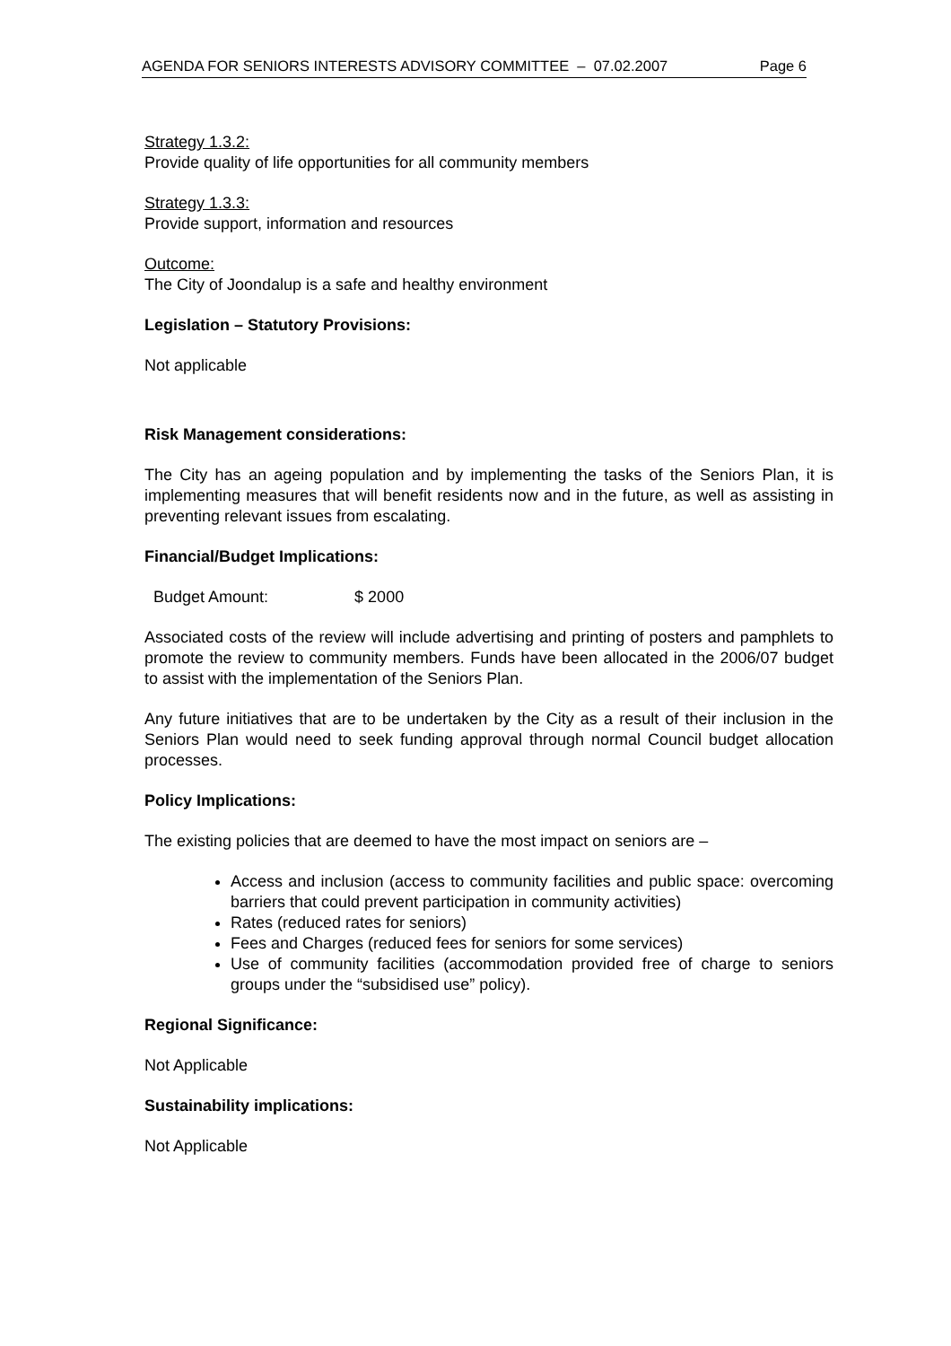AGENDA FOR SENIORS INTERESTS ADVISORY COMMITTEE – 07.02.2007 Page 6
Strategy 1.3.2:
Provide quality of life opportunities for all community members
Strategy 1.3.3:
Provide support, information and resources
Outcome:
The City of Joondalup is a safe and healthy environment
Legislation – Statutory Provisions:
Not applicable
Risk Management considerations:
The City has an ageing population and by implementing the tasks of the Seniors Plan, it is implementing measures that will benefit residents now and in the future, as well as assisting in preventing relevant issues from escalating.
Financial/Budget Implications:
Budget Amount: $ 2000
Associated costs of the review will include advertising and printing of posters and pamphlets to promote the review to community members. Funds have been allocated in the 2006/07 budget to assist with the implementation of the Seniors Plan.
Any future initiatives that are to be undertaken by the City as a result of their inclusion in the Seniors Plan would need to seek funding approval through normal Council budget allocation processes.
Policy Implications:
The existing policies that are deemed to have the most impact on seniors are –
Access and inclusion (access to community facilities and public space: overcoming barriers that could prevent participation in community activities)
Rates (reduced rates for seniors)
Fees and Charges (reduced fees for seniors for some services)
Use of community facilities (accommodation provided free of charge to seniors groups under the “subsidised use” policy).
Regional Significance:
Not Applicable
Sustainability implications:
Not Applicable